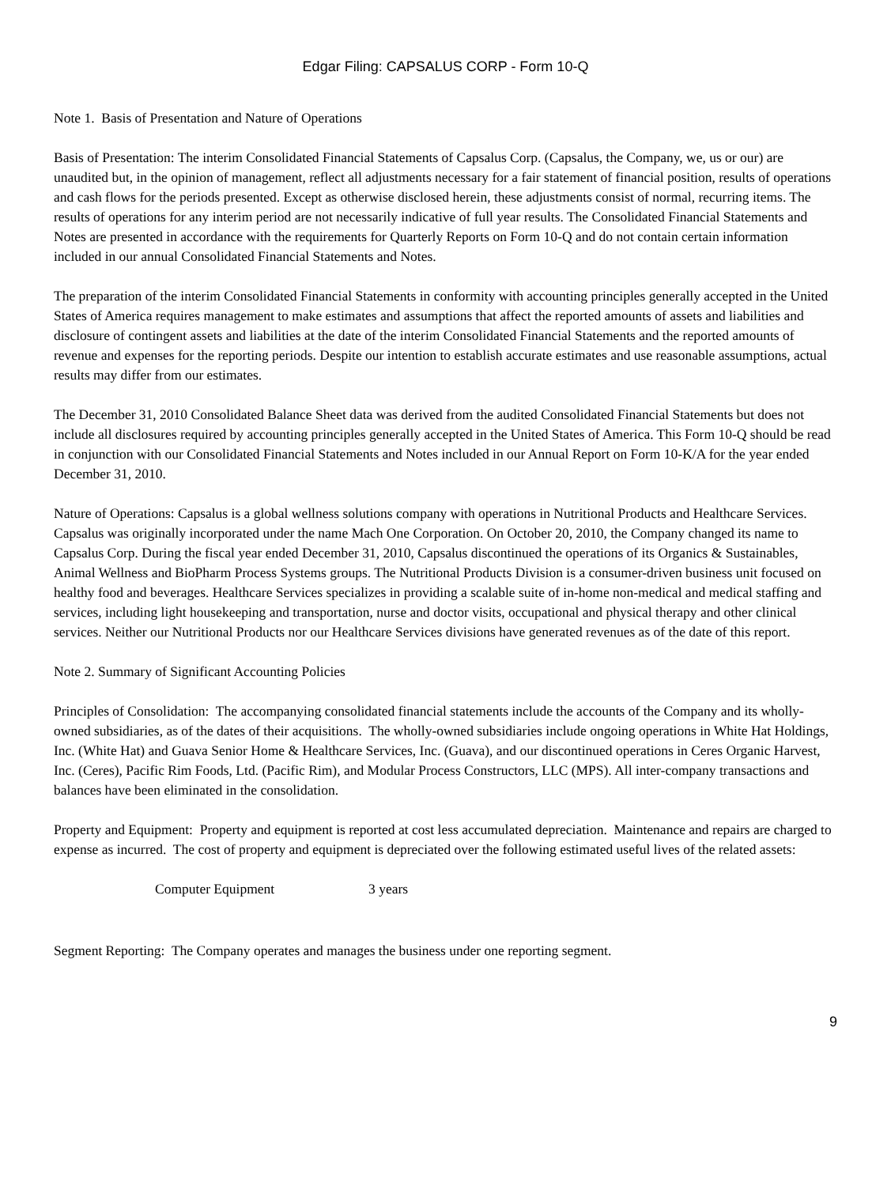Edgar Filing: CAPSALUS CORP - Form 10-Q
Note 1. Basis of Presentation and Nature of Operations
Basis of Presentation: The interim Consolidated Financial Statements of Capsalus Corp. (Capsalus, the Company, we, us or our) are unaudited but, in the opinion of management, reflect all adjustments necessary for a fair statement of financial position, results of operations and cash flows for the periods presented. Except as otherwise disclosed herein, these adjustments consist of normal, recurring items. The results of operations for any interim period are not necessarily indicative of full year results. The Consolidated Financial Statements and Notes are presented in accordance with the requirements for Quarterly Reports on Form 10-Q and do not contain certain information included in our annual Consolidated Financial Statements and Notes.
The preparation of the interim Consolidated Financial Statements in conformity with accounting principles generally accepted in the United States of America requires management to make estimates and assumptions that affect the reported amounts of assets and liabilities and disclosure of contingent assets and liabilities at the date of the interim Consolidated Financial Statements and the reported amounts of revenue and expenses for the reporting periods. Despite our intention to establish accurate estimates and use reasonable assumptions, actual results may differ from our estimates.
The December 31, 2010 Consolidated Balance Sheet data was derived from the audited Consolidated Financial Statements but does not include all disclosures required by accounting principles generally accepted in the United States of America. This Form 10-Q should be read in conjunction with our Consolidated Financial Statements and Notes included in our Annual Report on Form 10-K/A for the year ended December 31, 2010.
Nature of Operations: Capsalus is a global wellness solutions company with operations in Nutritional Products and Healthcare Services. Capsalus was originally incorporated under the name Mach One Corporation. On October 20, 2010, the Company changed its name to Capsalus Corp. During the fiscal year ended December 31, 2010, Capsalus discontinued the operations of its Organics & Sustainables, Animal Wellness and BioPharm Process Systems groups. The Nutritional Products Division is a consumer-driven business unit focused on healthy food and beverages. Healthcare Services specializes in providing a scalable suite of in-home non-medical and medical staffing and services, including light housekeeping and transportation, nurse and doctor visits, occupational and physical therapy and other clinical services. Neither our Nutritional Products nor our Healthcare Services divisions have generated revenues as of the date of this report.
Note 2. Summary of Significant Accounting Policies
Principles of Consolidation: The accompanying consolidated financial statements include the accounts of the Company and its wholly-owned subsidiaries, as of the dates of their acquisitions. The wholly-owned subsidiaries include ongoing operations in White Hat Holdings, Inc. (White Hat) and Guava Senior Home & Healthcare Services, Inc. (Guava), and our discontinued operations in Ceres Organic Harvest, Inc. (Ceres), Pacific Rim Foods, Ltd. (Pacific Rim), and Modular Process Constructors, LLC (MPS). All inter-company transactions and balances have been eliminated in the consolidation.
Property and Equipment: Property and equipment is reported at cost less accumulated depreciation. Maintenance and repairs are charged to expense as incurred. The cost of property and equipment is depreciated over the following estimated useful lives of the related assets:
| Computer Equipment | 3 years |
Segment Reporting: The Company operates and manages the business under one reporting segment.
9